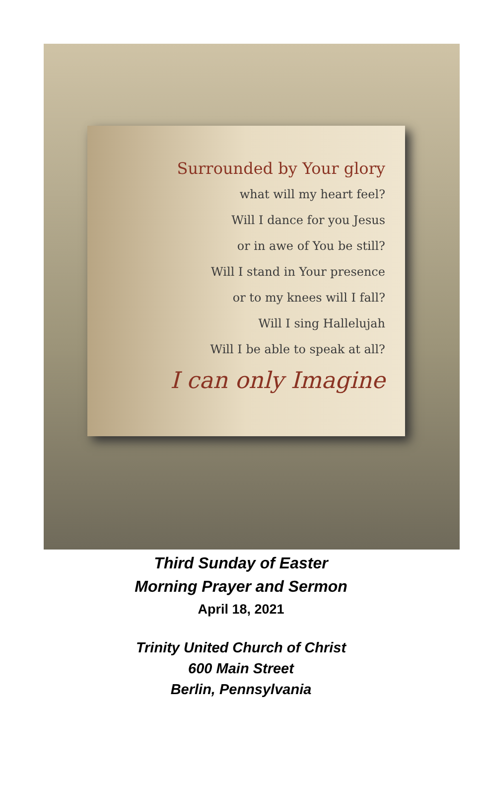Surrounded by Your glory
what will my heart feel?
Will I dance for you Jesus
or in awe of You be still?
Will I stand in Your presence
or to my knees will I fall?
Will I sing Hallelujah
Will I be able to speak at all?
I can only Imagine
Third Sunday of Easter
Morning Prayer and Sermon
April 18, 2021
Trinity United Church of Christ
600 Main Street
Berlin, Pennsylvania